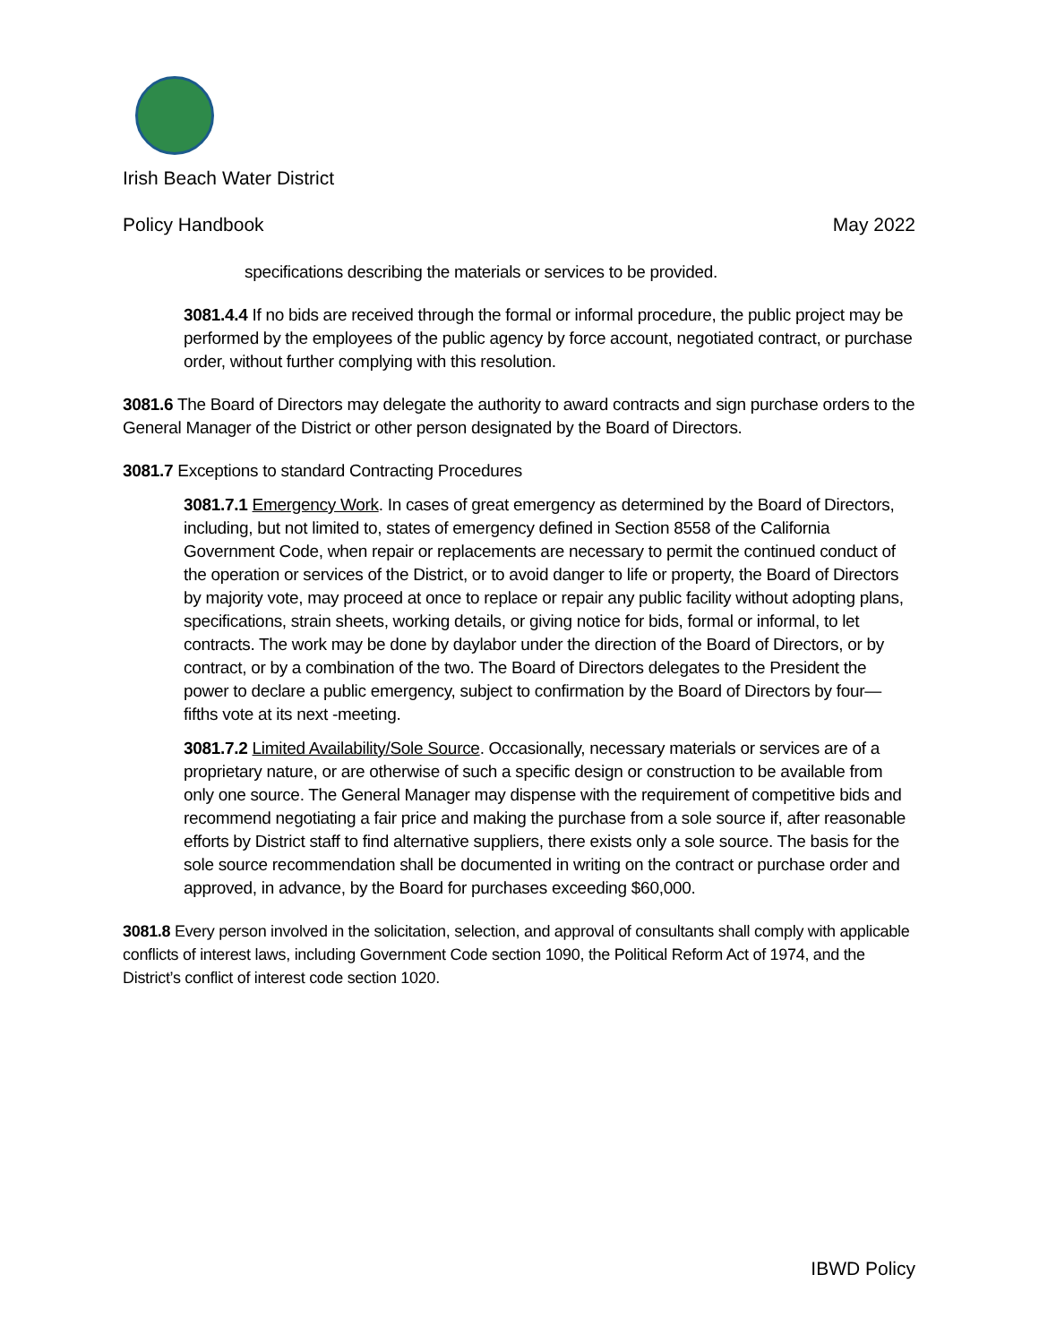Irish Beach Water District
Policy Handbook May 2022
specifications describing the materials or services to be provided.
3081.4.4 If no bids are received through the formal or informal procedure, the public project may be performed by the employees of the public agency by force account, negotiated contract, or purchase order, without further complying with this resolution.
3081.6 The Board of Directors may delegate the authority to award contracts and sign purchase orders to the General Manager of the District or other person designated by the Board of Directors.
3081.7 Exceptions to standard Contracting Procedures
3081.7.1 Emergency Work. In cases of great emergency as determined by the Board of Directors, including, but not limited to, states of emergency defined in Section 8558 of the California Government Code, when repair or replacements are necessary to permit the continued conduct of the operation or services of the District, or to avoid danger to life or property, the Board of Directors by majority vote, may proceed at once to replace or repair any public facility without adopting plans, specifications, strain sheets, working details, or giving notice for bids, formal or informal, to let contracts. The work may be done by daylabor under the direction of the Board of Directors, or by contract, or by a combination of the two. The Board of Directors delegates to the President the power to declare a public emergency, subject to confirmation by the Board of Directors by four—fifths vote at its next -meeting.
3081.7.2 Limited Availability/Sole Source. Occasionally, necessary materials or services are of a proprietary nature, or are otherwise of such a specific design or construction to be available from only one source. The General Manager may dispense with the requirement of competitive bids and recommend negotiating a fair price and making the purchase from a sole source if, after reasonable efforts by District staff to find alternative suppliers, there exists only a sole source. The basis for the sole source recommendation shall be documented in writing on the contract or purchase order and approved, in advance, by the Board for purchases exceeding $60,000.
3081.8 Every person involved in the solicitation, selection, and approval of consultants shall comply with applicable conflicts of interest laws, including Government Code section 1090, the Political Reform Act of 1974, and the District’s conflict of interest code section 1020.
IBWD Policy